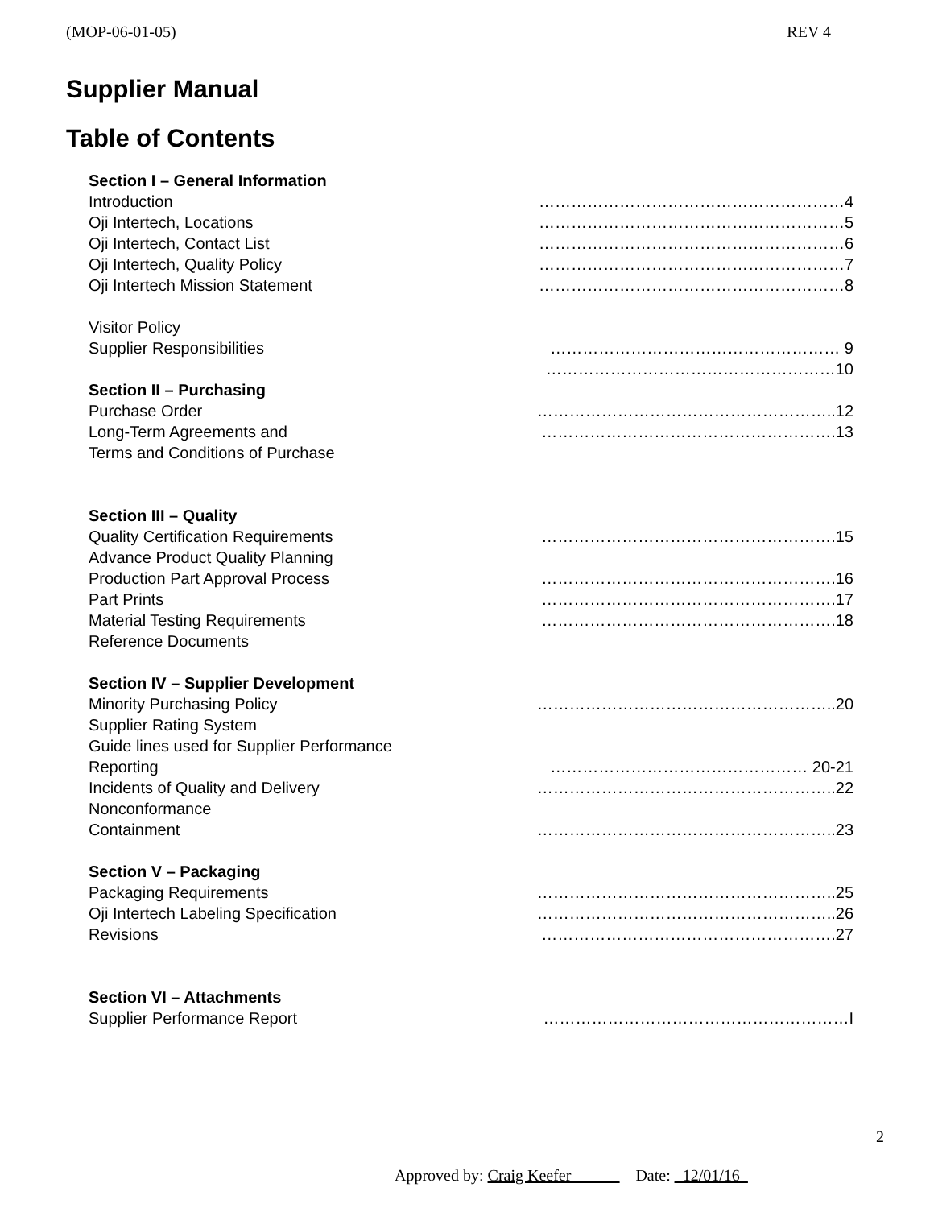(MOP-06-01-05) REV 4
Supplier Manual
Table of Contents
Section I – General Information
Introduction …………………………………………………4
Oji Intertech, Locations …………………………………………………5
Oji Intertech, Contact List …………………………………………………6
Oji Intertech, Quality Policy …………………………………………………7
Oji Intertech Mission Statement …………………………………………………8
Visitor Policy
Supplier Responsibilities ……………………………………………… 9
………………………………………………10
Section II – Purchasing
Purchase Order ………………………………………………..12
Long-Term Agreements and ……………………………………………….13
Terms and Conditions of Purchase
Section III – Quality
Quality Certification Requirements ……………………………………………….15
Advance Product Quality Planning
Production Part Approval Process ……………………………………………….16
Part Prints ……………………………………………….17
Material Testing Requirements ……………………………………………….18
Reference Documents
Section IV – Supplier Development
Minority Purchasing Policy ………………………………………………..20
Supplier Rating System
Guide lines used for Supplier Performance
Reporting ………………………………………… 20-21
Incidents of Quality and Delivery ………………………………………………..22
Nonconformance
Containment ………………………………………………..23
Section V – Packaging
Packaging Requirements ………………………………………………..25
Oji Intertech Labeling Specification ………………………………………………..26
Revisions ……………………………………………….27
Section VI – Attachments
Supplier Performance Report …………………………………………………I
2
Approved by: Craig Keefer______ Date: _12/01/16_